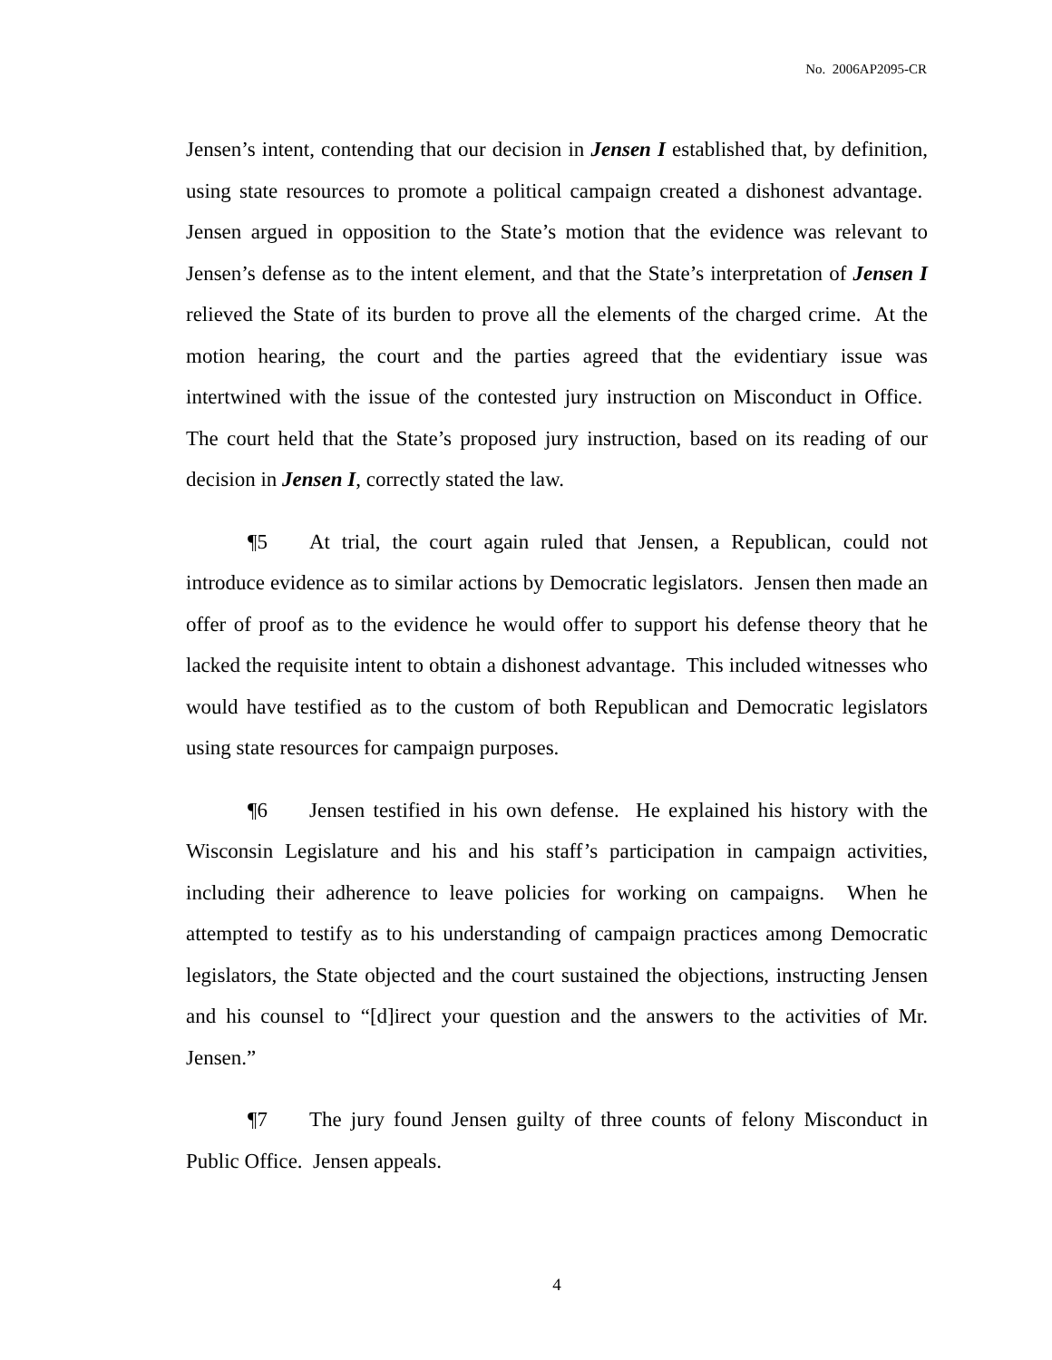No. 2006AP2095-CR
Jensen’s intent, contending that our decision in Jensen I established that, by definition, using state resources to promote a political campaign created a dishonest advantage. Jensen argued in opposition to the State’s motion that the evidence was relevant to Jensen’s defense as to the intent element, and that the State’s interpretation of Jensen I relieved the State of its burden to prove all the elements of the charged crime. At the motion hearing, the court and the parties agreed that the evidentiary issue was intertwined with the issue of the contested jury instruction on Misconduct in Office. The court held that the State’s proposed jury instruction, based on its reading of our decision in Jensen I, correctly stated the law.
¶5 At trial, the court again ruled that Jensen, a Republican, could not introduce evidence as to similar actions by Democratic legislators. Jensen then made an offer of proof as to the evidence he would offer to support his defense theory that he lacked the requisite intent to obtain a dishonest advantage. This included witnesses who would have testified as to the custom of both Republican and Democratic legislators using state resources for campaign purposes.
¶6 Jensen testified in his own defense. He explained his history with the Wisconsin Legislature and his and his staff’s participation in campaign activities, including their adherence to leave policies for working on campaigns. When he attempted to testify as to his understanding of campaign practices among Democratic legislators, the State objected and the court sustained the objections, instructing Jensen and his counsel to “[d]irect your question and the answers to the activities of Mr. Jensen.”
¶7 The jury found Jensen guilty of three counts of felony Misconduct in Public Office. Jensen appeals.
4